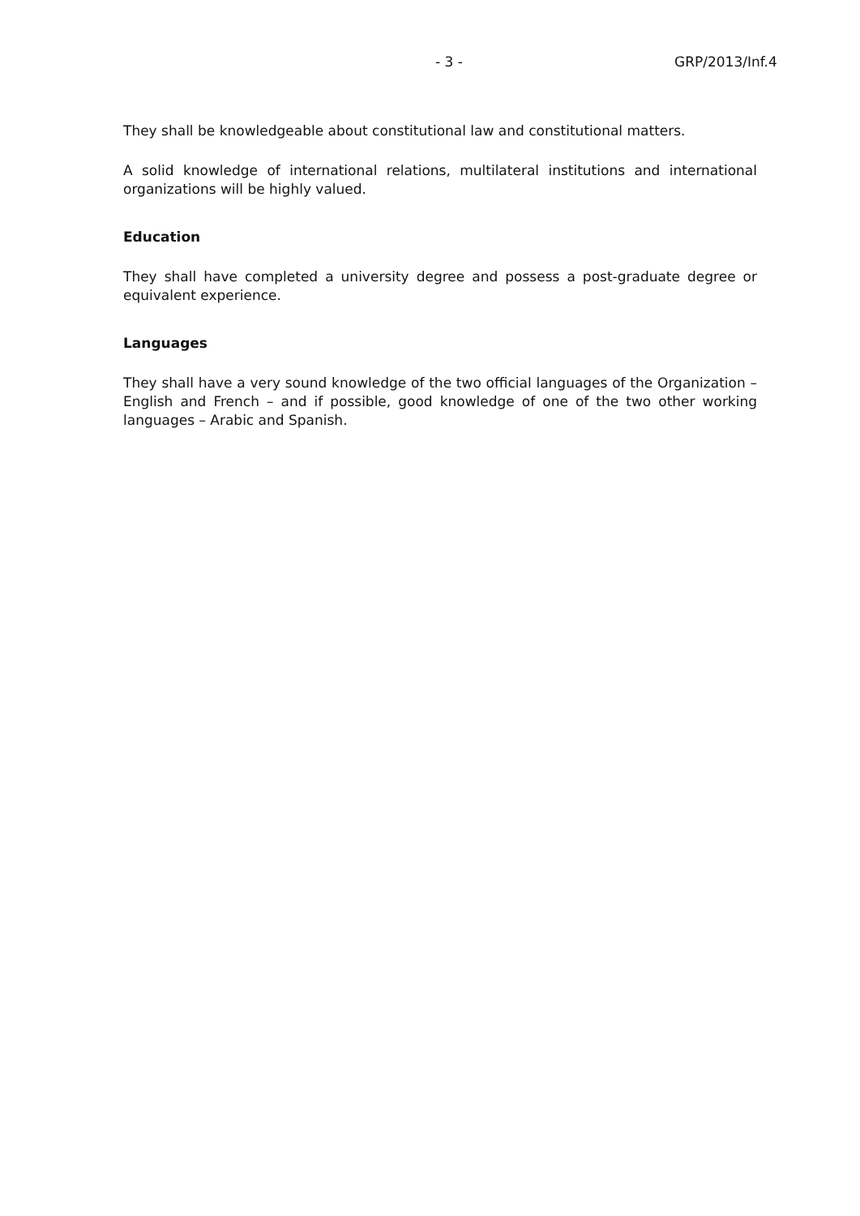- 3 - GRP/2013/Inf.4
They shall be knowledgeable about constitutional law and constitutional matters.
A solid knowledge of international relations, multilateral institutions and international organizations will be highly valued.
Education
They shall have completed a university degree and possess a post-graduate degree or equivalent experience.
Languages
They shall have a very sound knowledge of the two official languages of the Organization – English and French – and if possible, good knowledge of one of the two other working languages – Arabic and Spanish.